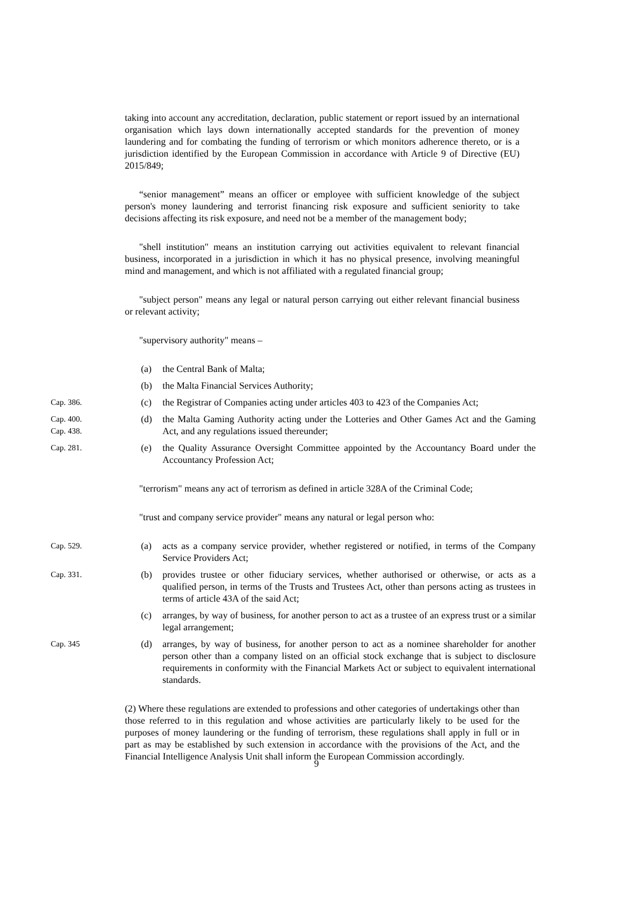taking into account any accreditation, declaration, public statement or report issued by an international organisation which lays down internationally accepted standards for the prevention of money laundering and for combating the funding of terrorism or which monitors adherence thereto, or is a jurisdiction identified by the European Commission in accordance with Article 9 of Directive (EU) 2015/849;
“senior management” means an officer or employee with sufficient knowledge of the subject person's money laundering and terrorist financing risk exposure and sufficient seniority to take decisions affecting its risk exposure, and need not be a member of the management body;
"shell institution" means an institution carrying out activities equivalent to relevant financial business, incorporated in a jurisdiction in which it has no physical presence, involving meaningful mind and management, and which is not affiliated with a regulated financial group;
"subject person" means any legal or natural person carrying out either relevant financial business or relevant activity;
"supervisory authority" means –
(a) the Central Bank of Malta;
(b) the Malta Financial Services Authority;
Cap. 386.
(c) the Registrar of Companies acting under articles 403 to 423 of the Companies Act;
Cap. 400.
Cap. 438.
(d) the Malta Gaming Authority acting under the Lotteries and Other Games Act and the Gaming Act, and any regulations issued thereunder;
Cap. 281.
(e) the Quality Assurance Oversight Committee appointed by the Accountancy Board under the Accountancy Profession Act;
"terrorism" means any act of terrorism as defined in article 328A of the Criminal Code;
"trust and company service provider" means any natural or legal person who:
Cap. 529.
(a) acts as a company service provider, whether registered or notified, in terms of the Company Service Providers Act;
Cap. 331.
(b) provides trustee or other fiduciary services, whether authorised or otherwise, or acts as a qualified person, in terms of the Trusts and Trustees Act, other than persons acting as trustees in terms of article 43A of the said Act;
(c) arranges, by way of business, for another person to act as a trustee of an express trust or a similar legal arrangement;
Cap. 345
(d) arranges, by way of business, for another person to act as a nominee shareholder for another person other than a company listed on an official stock exchange that is subject to disclosure requirements in conformity with the Financial Markets Act or subject to equivalent international standards.
(2) Where these regulations are extended to professions and other categories of undertakings other than those referred to in this regulation and whose activities are particularly likely to be used for the purposes of money laundering or the funding of terrorism, these regulations shall apply in full or in part as may be established by such extension in accordance with the provisions of the Act, and the Financial Intelligence Analysis Unit shall inform the European Commission accordingly.
9